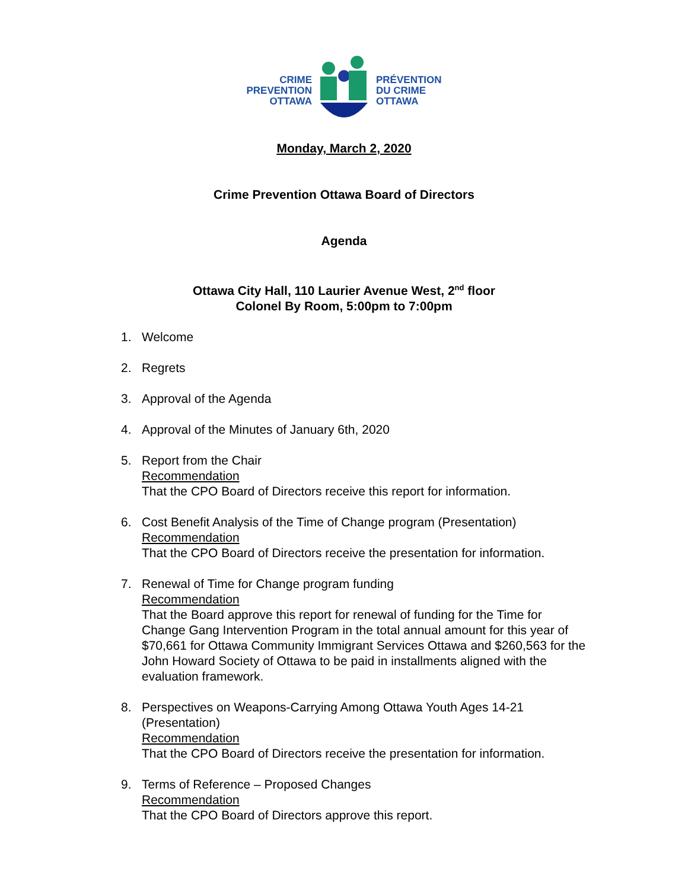CRIME
PREVENTION
OTTAWA
PRÉVENTION
DU CRIME
OTTAWA
Monday, March 2, 2020
Crime Prevention Ottawa Board of Directors
Agenda
Ottawa City Hall, 110 Laurier Avenue West, 2<sup>nd</sup> floor
Colonel By Room, 5:00pm to 7:00pm
1. Welcome
2. Regrets
3. Approval of the Agenda
4. Approval of the Minutes of January 6th, 2020
5. Report from the Chair
Recommendation
That the CPO Board of Directors receive this report for information.
6. Cost Benefit Analysis of the Time of Change program (Presentation)
Recommendation
That the CPO Board of Directors receive the presentation for information.
7. Renewal of Time for Change program funding
Recommendation
That the Board approve this report for renewal of funding for the Time for Change Gang Intervention Program in the total annual amount for this year of $70,661 for Ottawa Community Immigrant Services Ottawa and $260,563 for the John Howard Society of Ottawa to be paid in installments aligned with the evaluation framework.
8. Perspectives on Weapons-Carrying Among Ottawa Youth Ages 14-21 (Presentation)
Recommendation
That the CPO Board of Directors receive the presentation for information.
9. Terms of Reference – Proposed Changes
Recommendation
That the CPO Board of Directors approve this report.